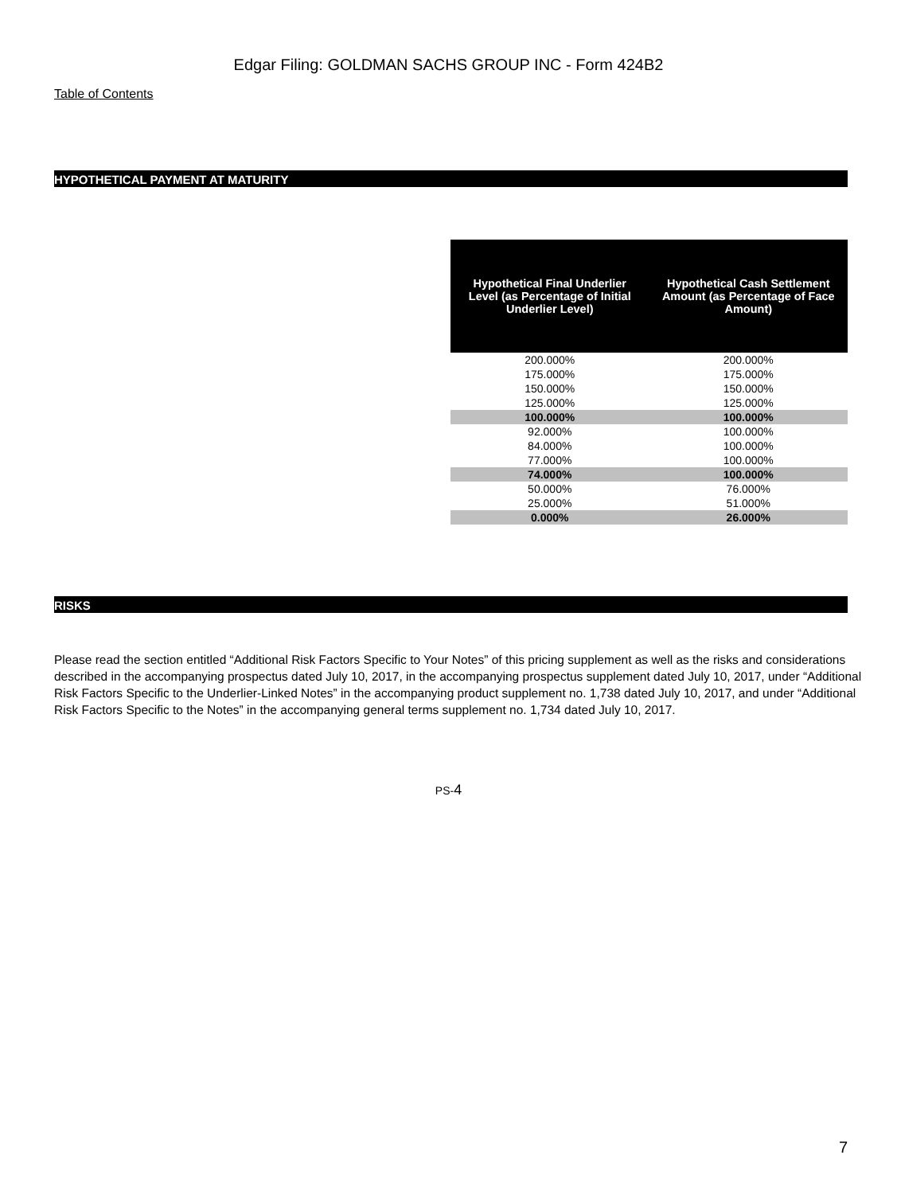Edgar Filing: GOLDMAN SACHS GROUP INC - Form 424B2
Table of Contents
HYPOTHETICAL PAYMENT AT MATURITY
| Hypothetical Final Underlier Level (as Percentage of Initial Underlier Level) | Hypothetical Cash Settlement Amount (as Percentage of Face Amount) |
| --- | --- |
| 200.000% | 200.000% |
| 175.000% | 175.000% |
| 150.000% | 150.000% |
| 125.000% | 125.000% |
| 100.000% | 100.000% |
| 92.000% | 100.000% |
| 84.000% | 100.000% |
| 77.000% | 100.000% |
| 74.000% | 100.000% |
| 50.000% | 76.000% |
| 25.000% | 51.000% |
| 0.000% | 26.000% |
RISKS
Please read the section entitled “Additional Risk Factors Specific to Your Notes” of this pricing supplement as well as the risks and considerations described in the accompanying prospectus dated July 10, 2017, in the accompanying prospectus supplement dated July 10, 2017, under “Additional Risk Factors Specific to the Underlier-Linked Notes” in the accompanying product supplement no. 1,738 dated July 10, 2017, and under “Additional Risk Factors Specific to the Notes” in the accompanying general terms supplement no. 1,734 dated July 10, 2017.
PS-4
7